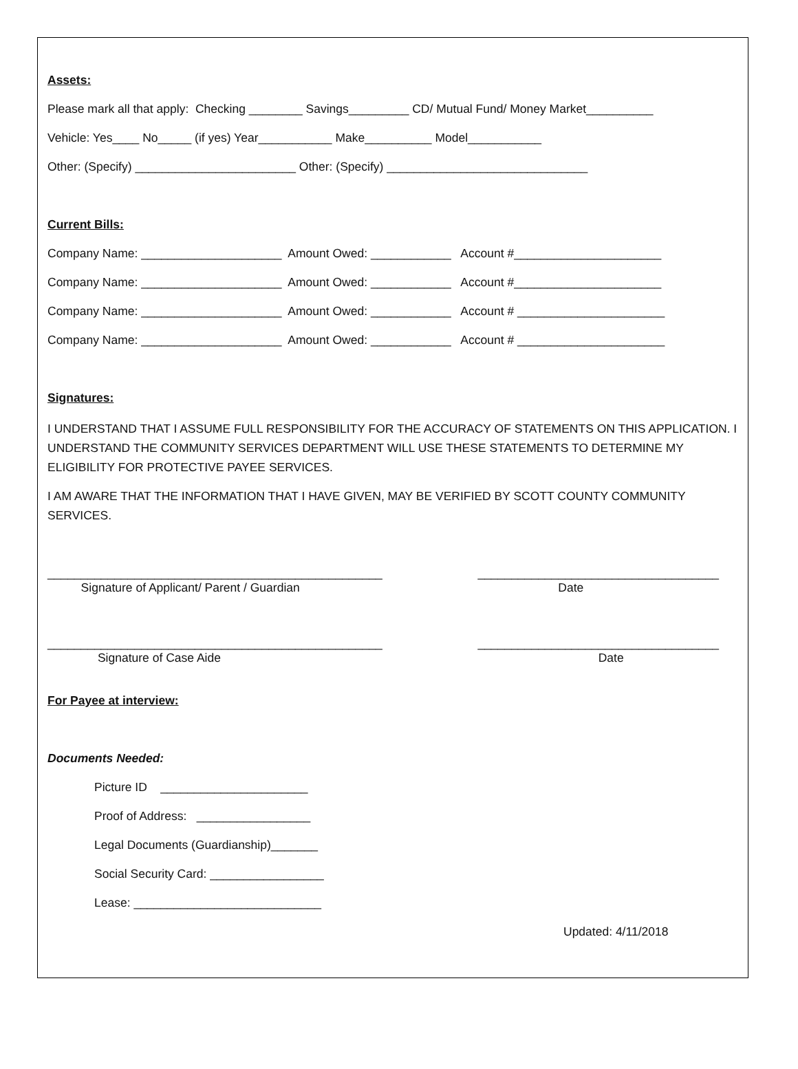Assets:
Please mark all that apply: Checking ________ Savings_________ CD/ Mutual Fund/ Money Market__________
Vehicle: Yes____ No_____ (if yes) Year___________ Make__________ Model___________
Other: (Specify) ________________________ Other: (Specify) ______________________________
Current Bills:
Company Name: _____________________ Amount Owed: ____________ Account #______________________
Company Name: _____________________ Amount Owed: ____________ Account #______________________
Company Name: _____________________ Amount Owed: ____________ Account # ______________________
Company Name: _____________________ Amount Owed: ____________ Account # ______________________
Signatures:
I UNDERSTAND THAT I ASSUME FULL RESPONSIBILITY FOR THE ACCURACY OF STATEMENTS ON THIS APPLICATION. I UNDERSTAND THE COMMUNITY SERVICES DEPARTMENT WILL USE THESE STATEMENTS TO DETERMINE MY ELIGIBILITY FOR PROTECTIVE PAYEE SERVICES.
I AM AWARE THAT THE INFORMATION THAT I HAVE GIVEN, MAY BE VERIFIED BY SCOTT COUNTY COMMUNITY SERVICES.
__________________________________________________ Signature of Applicant/ Parent / Guardian
____________________________________ Date
__________________________________________________ Signature of Case Aide
____________________________________ Date
For Payee at interview:
Documents Needed:
Picture ID ______________________
Proof of Address: _________________
Legal Documents (Guardianship)_______
Social Security Card: _________________
Lease: ____________________________
Updated: 4/11/2018